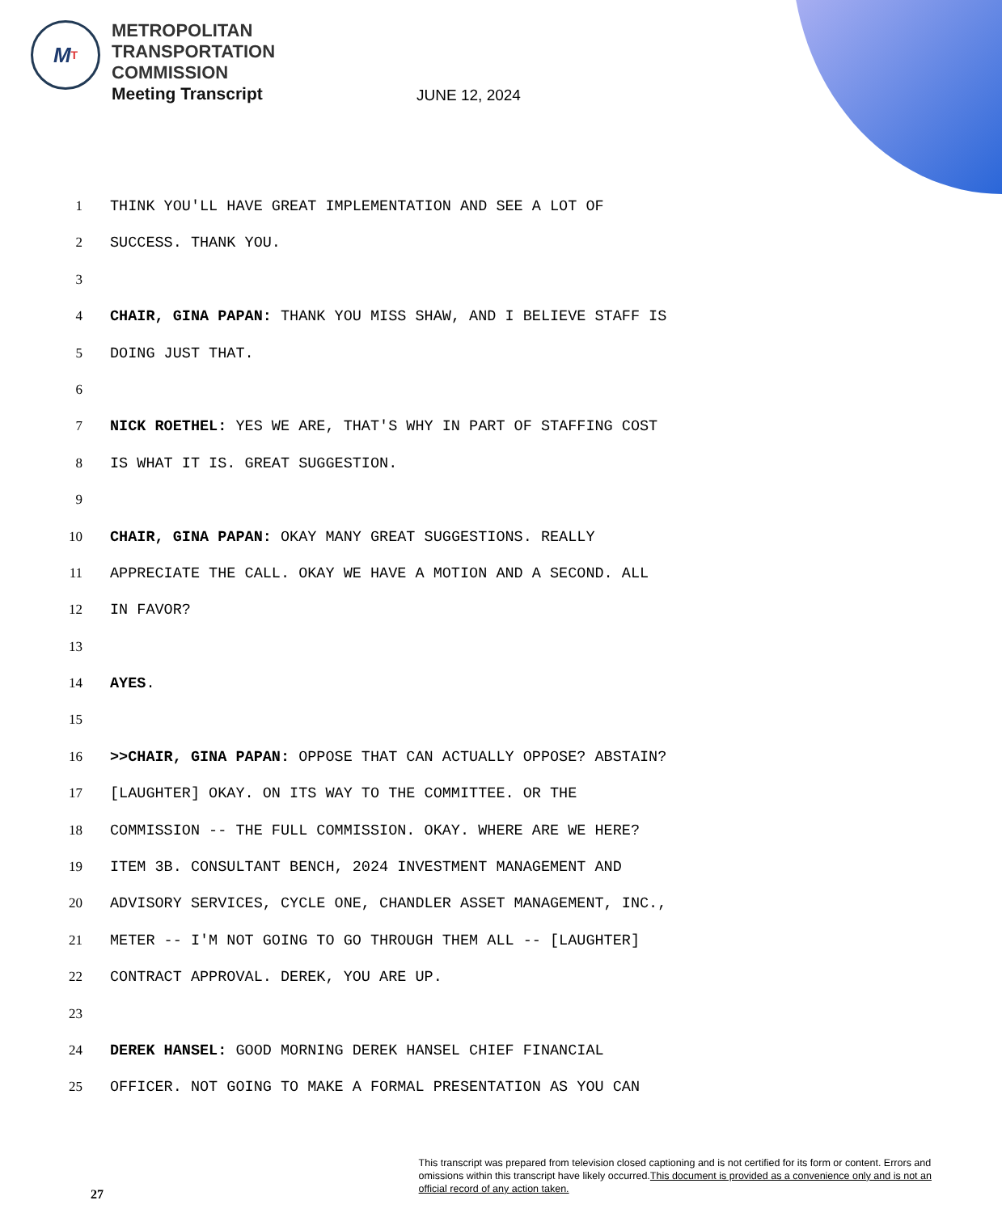M T
METROPOLITAN
TRANSPORTATION
COMMISSION
Meeting Transcript
JUNE 12, 2024
1 THINK YOU'LL HAVE GREAT IMPLEMENTATION AND SEE A LOT OF
2 SUCCESS. THANK YOU.
3
4 CHAIR, GINA PAPAN: THANK YOU MISS SHAW, AND I BELIEVE STAFF IS
5 DOING JUST THAT.
6
7 NICK ROETHEL: YES WE ARE, THAT'S WHY IN PART OF STAFFING COST
8 IS WHAT IT IS. GREAT SUGGESTION.
9
10 CHAIR, GINA PAPAN: OKAY MANY GREAT SUGGESTIONS. REALLY
11 APPRECIATE THE CALL. OKAY WE HAVE A MOTION AND A SECOND. ALL
12 IN FAVOR?
13
14 AYES.
15
16 >>CHAIR, GINA PAPAN: OPPOSE THAT CAN ACTUALLY OPPOSE? ABSTAIN?
17 [LAUGHTER] OKAY. ON ITS WAY TO THE COMMITTEE. OR THE
18 COMMISSION -- THE FULL COMMISSION. OKAY. WHERE ARE WE HERE?
19 ITEM 3B. CONSULTANT BENCH, 2024 INVESTMENT MANAGEMENT AND
20 ADVISORY SERVICES, CYCLE ONE, CHANDLER ASSET MANAGEMENT, INC.,
21 METER -- I'M NOT GOING TO GO THROUGH THEM ALL -- [LAUGHTER]
22 CONTRACT APPROVAL. DEREK, YOU ARE UP.
23
24 DEREK HANSEL: GOOD MORNING DEREK HANSEL CHIEF FINANCIAL
25 OFFICER. NOT GOING TO MAKE A FORMAL PRESENTATION AS YOU CAN
27
This transcript was prepared from television closed captioning and is not certified for its form or content. Errors and omissions within this transcript have likely occurred.This document is provided as a convenience only and is not an official record of any action taken.